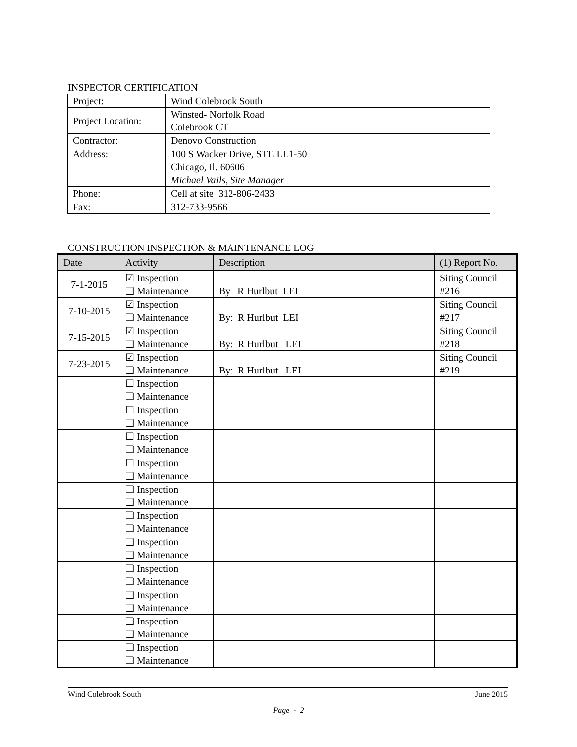INSPECTOR CERTIFICATION
| Project: | Wind Colebrook South |
| Project Location: | Winsted- Norfolk Road Colebrook CT |
| Contractor: | Denovo Construction |
| Address: | 100 S Wacker Drive, STE LL1-50 Chicago, Il. 60606 Michael Vails, Site Manager |
| Phone: | Cell at site 312-806-2433 |
| Fax: | 312-733-9566 |
CONSTRUCTION INSPECTION & MAINTENANCE LOG
| Date | Activity | Description | (1) Report No. |
| --- | --- | --- | --- |
| 7-1-2015 | ☑ Inspection ❑ Maintenance | By R Hurlbut LEI | Siting Council #216 |
| 7-10-2015 | ☑ Inspection ❑ Maintenance | By: R Hurlbut LEI | Siting Council #217 |
| 7-15-2015 | ☑ Inspection ❑ Maintenance | By: R Hurlbut LEI | Siting Council #218 |
| 7-23-2015 | ☑ Inspection ❑ Maintenance | By: R Hurlbut LEI | Siting Council #219 |
| | ☐ Inspection ❑ Maintenance | | |
| | ☐ Inspection ❑ Maintenance | | |
| | ☐ Inspection ❑ Maintenance | | |
| | ☐ Inspection ❑ Maintenance | | |
| | ❑ Inspection ❑ Maintenance | | |
| | ❑ Inspection ❑ Maintenance | | |
| | ❑ Inspection ❑ Maintenance | | |
| | ❑ Inspection ❑ Maintenance | | |
| | ❑ Inspection ❑ Maintenance | | |
| | ❑ Inspection ❑ Maintenance | | |
| | ❑ Inspection ❑ Maintenance | | |
Wind Colebrook South June 2015
Page - 2